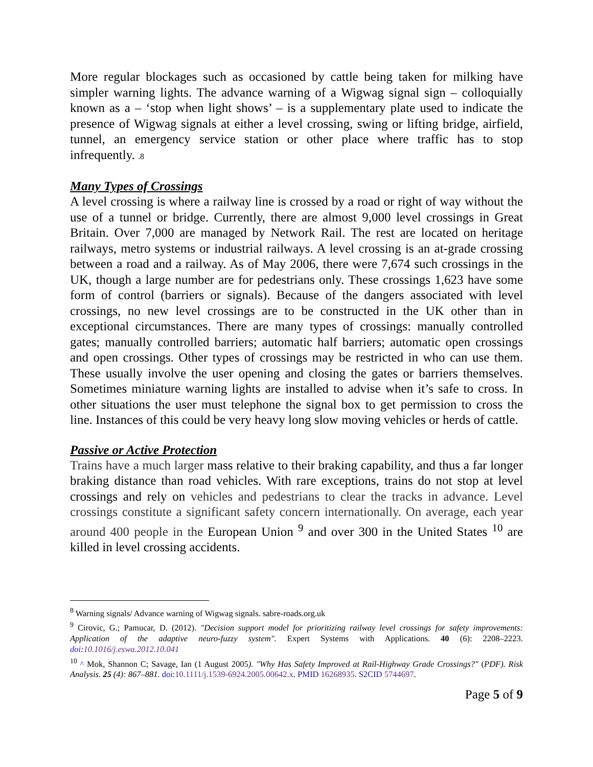More regular blockages such as occasioned by cattle being taken for milking have simpler warning lights. The advance warning of a Wigwag signal sign – colloquially known as a – ‘stop when light shows’ – is a supplementary plate used to indicate the presence of Wigwag signals at either a level crossing, swing or lifting bridge, airfield, tunnel, an emergency service station or other place where traffic has to stop infrequently. .8
Many Types of Crossings
A level crossing is where a railway line is crossed by a road or right of way without the use of a tunnel or bridge. Currently, there are almost 9,000 level crossings in Great Britain. Over 7,000 are managed by Network Rail. The rest are located on heritage railways, metro systems or industrial railways. A level crossing is an at-grade crossing between a road and a railway. As of May 2006, there were 7,674 such crossings in the UK, though a large number are for pedestrians only. These crossings 1,623 have some form of control (barriers or signals). Because of the dangers associated with level crossings, no new level crossings are to be constructed in the UK other than in exceptional circumstances. There are many types of crossings: manually controlled gates; manually controlled barriers; automatic half barriers; automatic open crossings and open crossings. Other types of crossings may be restricted in who can use them. These usually involve the user opening and closing the gates or barriers themselves. Sometimes miniature warning lights are installed to advise when it’s safe to cross. In other situations the user must telephone the signal box to get permission to cross the line. Instances of this could be very heavy long slow moving vehicles or herds of cattle.
Passive or Active Protection
Trains have a much larger mass relative to their braking capability, and thus a far longer braking distance than road vehicles. With rare exceptions, trains do not stop at level crossings and rely on vehicles and pedestrians to clear the tracks in advance. Level crossings constitute a significant safety concern internationally. On average, each year around 400 people in the European Union <sup>9</sup> and over 300 in the United States <sup>10</sup> are killed in level crossing accidents.
<sup>8</sup> Warning signals/ Advance warning of Wigwag signals. sabre-roads.org.uk
<sup>9</sup> Cirovic, G.; Pamucar, D. (2012). "Decision support model for prioritizing railway level crossings for safety improvements: Application of the adaptive neuro-fuzzy system". Expert Systems with Applications. 40 (6): 2208–2223. doi:10.1016/j.eswa.2012.10.041
<sup>10</sup> ^ Mok, Shannon C; Savage, Ian (1 August 2005). "Why Has Safety Improved at Rail-Highway Grade Crossings?" (PDF). Risk Analysis. 25 (4): 867–881. doi:10.1111/j.1539-6924.2005.00642.x. PMID 16268935. S2CID 5744697.
Page 5 of 9